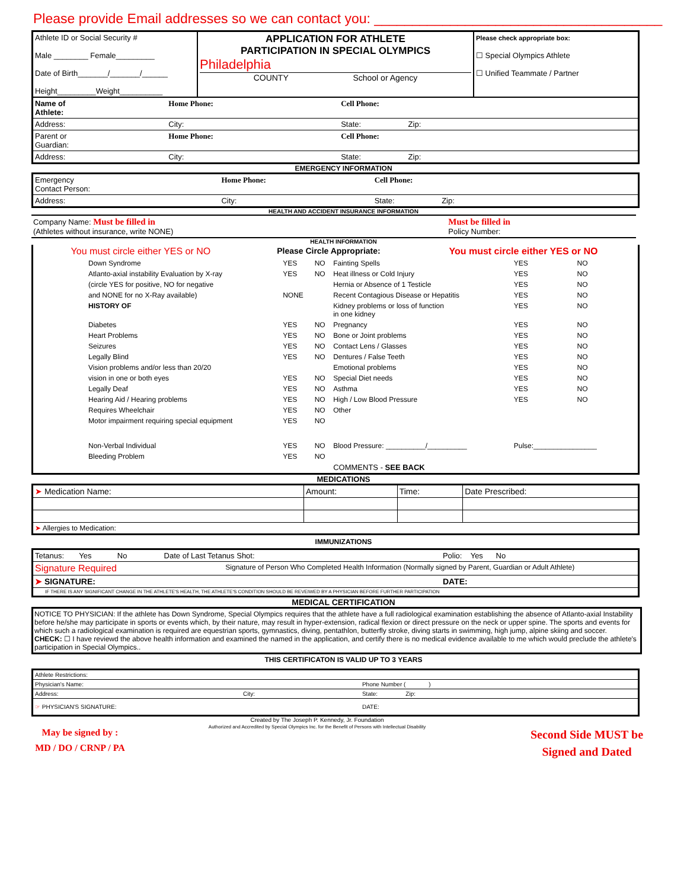Please provide Email addresses so we can contact you: ______________________________________
| Athlete ID or Social Security # Male ________ Female_________ Date of Birth_______/_______/______ Height_________Weight__________ | APPLICATION FOR ATHLETE PARTICIPATION IN SPECIAL OLYMPICS Philadelphia COUNTY School or Agency | Please check appropriate box: ☐ Special Olympics Athlete ☐ Unified Teammate / Partner |
| Name of Athlete: | Home Phone: | Cell Phone: |
| Address: | City: | State: Zip: |
| Parent or Guardian: | Home Phone: | Cell Phone: |
| Address: | City: | State: Zip: |
EMERGENCY INFORMATION
| Emergency Contact Person: | Home Phone: | Cell Phone: |
| Address: | City: | State: Zip: |
HEALTH AND ACCIDENT INSURANCE INFORMATION
| Company Name: Must be filled in (Athletes without insurance, write NONE) | Must be filled in Policy Number: |
HEALTH INFORMATION
| You must circle either YES or NO | Please Circle Appropriate: | You must circle either YES or NO |
| Down Syndrome | YES | NO | Fainting Spells | YES | NO |
| Atlanto-axial instability Evaluation by X-ray | YES | NO | Heat illness or Cold Injury | YES | NO |
| (circle YES for positive, NO for negative | | | Hernia or Absence of 1 Testicle | YES | NO |
| and NONE for no X-Ray available) | NONE | | Recent Contagious Disease or Hepatitis | YES | NO |
| HISTORY OF | | | Kidney problems or loss of function in one kidney | YES | NO |
| Diabetes | YES | NO | Pregnancy | YES | NO |
| Heart Problems | YES | NO | Bone or Joint problems | YES | NO |
| Seizures | YES | NO | Contact Lens / Glasses | YES | NO |
| Legally Blind | YES | NO | Dentures / False Teeth | YES | NO |
| Vision problems and/or less than 20/20 | | | Emotional problems | YES | NO |
| vision in one or both eyes | YES | NO | Special Diet needs | YES | NO |
| Legally Deaf | YES | NO | Asthma | YES | NO |
| Hearing Aid / Hearing problems | YES | NO | High / Low Blood Pressure | YES | NO |
| Requires Wheelchair | YES | NO | Other | | |
| Motor impairment requiring special equipment | YES | NO | | | |
| Non-Verbal Individual | YES | NO | Blood Pressure: __________/__________ | Pulse:________________ | |
| Bleeding Problem | YES | NO | | | |
| | | | COMMENTS - SEE BACK | | |
MEDICATIONS
| ➤ Medication Name: | Amount: | Time: | Date Prescribed: |
| ➤ Allergies to Medication: | | | |
IMMUNIZATIONS
| Tetanus: Yes No | Date of Last Tetanus Shot: | Polio: Yes No |
| Signature Required | Signature of Person Who Completed Health Information (Normally signed by Parent, Guardian or Adult Athlete) | |
| ➤ SIGNATURE: | | DATE: |
| IF THERE IS ANY SIGNIFICANT CHANGE IN THE ATHLETE'S HEALTH, THE ATHLETE'S CONDITION SHOULD BE REVEIWED BY A PHYSICIAN BEFORE FURTHER PARTICIPATION | | |
MEDICAL CERTIFICATION
NOTICE TO PHYSICIAN: If the athlete has Down Syndrome, Special Olympics requires that the athlete have a full radiological examination establishing the absence of Atlanto-axial Instability before he/she may participate in sports or events which, by their nature, may result in hyper-extension, radical flexion or direct pressure on the neck or upper spine. The sports and events for which such a radiological examination is required are equestrian sports, gymnastics, diving, pentathlon, butterfly stroke, diving starts in swimming, high jump, alpine skiing and soccer.
CHECK: ☐ I have reviewd the above health information and examined the named in the application, and certify there is no medical evidence available to me which would preclude the athlete's participation in Special Olympics..
THIS CERTIFICATON IS VALID UP TO 3 YEARS
| Athlete Restrictions: | | |
| Physician's Name: | | Phone Number ( ) |
| Address: | City: | State: Zip: |
| ☞ PHYSICIAN'S SIGNATURE: | | DATE: |
May be signed by :
MD / DO / CRNP / PA
Created by The Joseph P. Kennedy, Jr. Foundation
Authorized and Accredited by Special Olympics Inc. for the Benefit of Persons with Intellectual Disability
Second Side MUST be
Signed and Dated